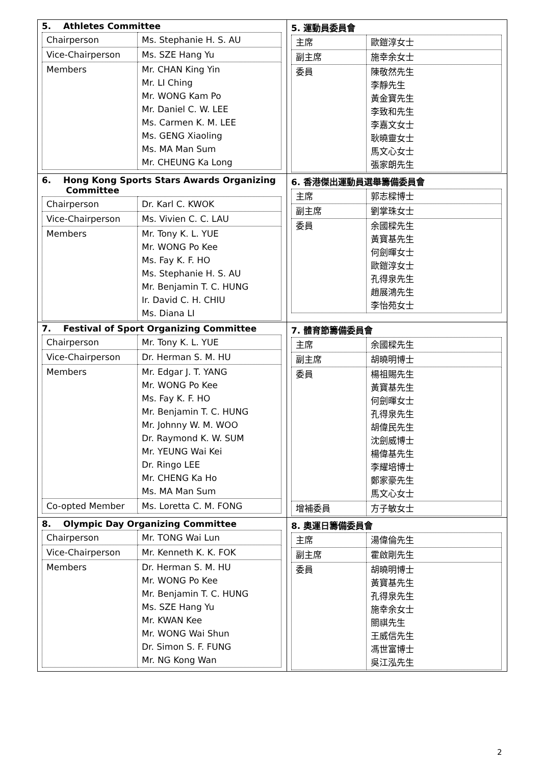| 5. Athletes Committee / Chairperson / Ms. Stephanie H. S. AU / / Vice-Chairperson / Ms. SZE Hang Yu / / Members / Mr. CHAN King Yin Mr. LI Ching Mr. WONG Kam Po Mr. Daniel C. W. LEE Ms. Carmen K. M. LEE Ms. GENG Xiaoling Ms. MA Man Sum Mr. CHEUNG Ka Long / | 5. 運動員委員會 / 主席 / 歐鎧淳女士 / / 副主席 / 施幸余女士 / / 委員 / 陳敬然先生 李靜先生 黃金寶先生 李致和先生 李嘉文女士 耿曉靈女士 馬文心女士 張家朗先生 / |
| 6. Hong Kong Sports Stars Awards Organizing Committee / Chairperson / Dr. Karl C. KWOK / / Vice-Chairperson / Ms. Vivien C. C. LAU / / Members / Mr. Tony K. L. YUE Mr. WONG Po Kee Ms. Fay K. F. HO Ms. Stephanie H. S. AU Mr. Benjamin T. C. HUNG Ir. David C. H. CHIU Ms. Diana LI / | 6. 香港傑出運動員選舉籌備委員會 / 主席 / 郭志樑博士 / / 副主席 / 劉掌珠女士 / / 委員 / 余國樑先生 黃寶基先生 何劍暉女士 歐鎧淳女士 孔得泉先生 趙展鴻先生 李怡苑女士 / |
| 7. Festival of Sport Organizing Committee / Chairperson / Mr. Tony K. L. YUE / / Vice-Chairperson / Dr. Herman S. M. HU / / Members / Mr. Edgar J. T. YANG Mr. WONG Po Kee Ms. Fay K. F. HO Mr. Benjamin T. C. HUNG Mr. Johnny W. M. WOO Dr. Raymond K. W. SUM Mr. YEUNG Wai Kei Dr. Ringo LEE Mr. CHENG Ka Ho Ms. MA Man Sum / / Co-opted Member / Ms. Loretta C. M. FONG / | 7. 體育節籌備委員會 / 主席 / 余國樑先生 / / 副主席 / 胡曉明博士 / / 委員 / 楊祖賜先生 黃寶基先生 何劍暉女士 孔得泉先生 胡偉民先生 沈劍威博士 楊偉基先生 李耀培博士 鄭家豪先生 馬文心女士 / / 增補委員 / 方子敏女士 / |
| 8. Olympic Day Organizing Committee / Chairperson / Mr. TONG Wai Lun / / Vice-Chairperson / Mr. Kenneth K. K. FOK / / Members / Dr. Herman S. M. HU Mr. WONG Po Kee Mr. Benjamin T. C. HUNG Ms. SZE Hang Yu Mr. KWAN Kee Mr. WONG Wai Shun Dr. Simon S. F. FUNG Mr. NG Kong Wan / | 8. 奧運日籌備委員會 / 主席 / 湯偉倫先生 / / 副主席 / 霍啟剛先生 / / 委員 / 胡曉明博士 黃寶基先生 孔得泉先生 施幸余女士 關祺先生 王威信先生 馮世富博士 吳江泓先生 / |
2